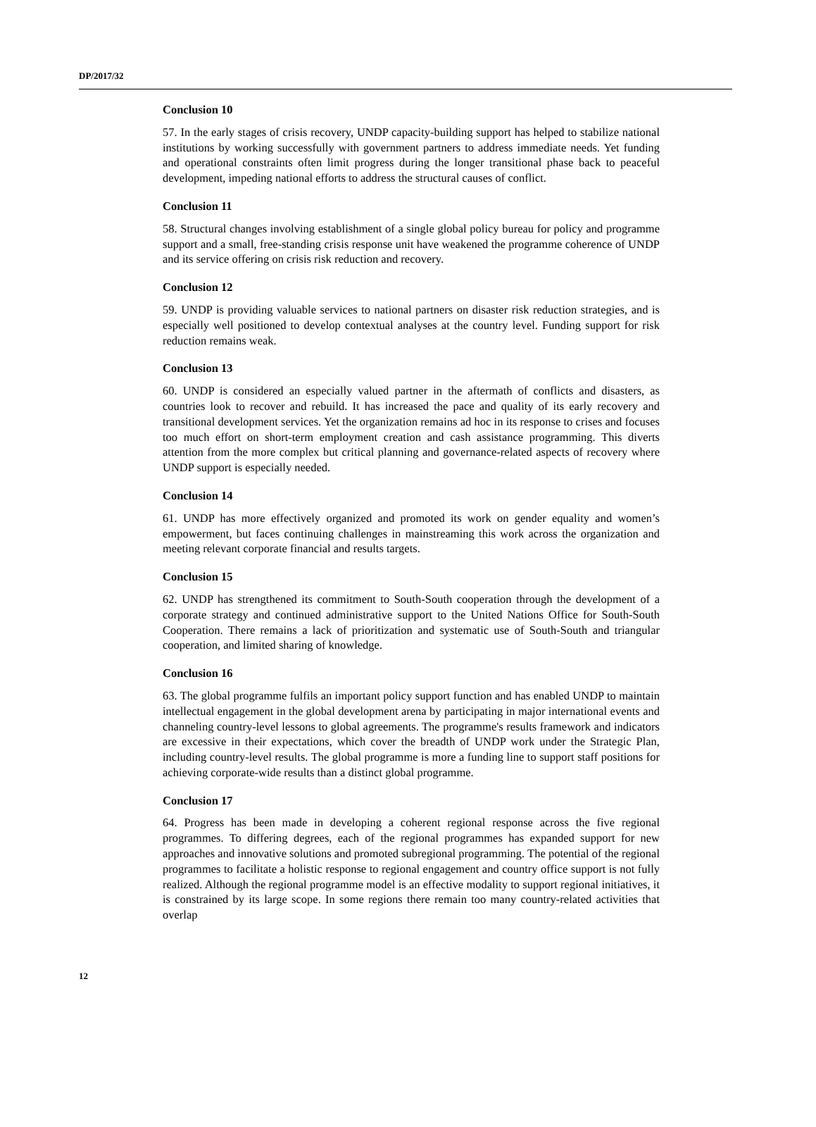DP/2017/32
Conclusion 10
57. In the early stages of crisis recovery, UNDP capacity-building support has helped to stabilize national institutions by working successfully with government partners to address immediate needs. Yet funding and operational constraints often limit progress during the longer transitional phase back to peaceful development, impeding national efforts to address the structural causes of conflict.
Conclusion 11
58. Structural changes involving establishment of a single global policy bureau for policy and programme support and a small, free-standing crisis response unit have weakened the programme coherence of UNDP and its service offering on crisis risk reduction and recovery.
Conclusion 12
59. UNDP is providing valuable services to national partners on disaster risk reduction strategies, and is especially well positioned to develop contextual analyses at the country level. Funding support for risk reduction remains weak.
Conclusion 13
60. UNDP is considered an especially valued partner in the aftermath of conflicts and disasters, as countries look to recover and rebuild. It has increased the pace and quality of its early recovery and transitional development services. Yet the organization remains ad hoc in its response to crises and focuses too much effort on short-term employment creation and cash assistance programming. This diverts attention from the more complex but critical planning and governance-related aspects of recovery where UNDP support is especially needed.
Conclusion 14
61. UNDP has more effectively organized and promoted its work on gender equality and women’s empowerment, but faces continuing challenges in mainstreaming this work across the organization and meeting relevant corporate financial and results targets.
Conclusion 15
62. UNDP has strengthened its commitment to South-South cooperation through the development of a corporate strategy and continued administrative support to the United Nations Office for South-South Cooperation. There remains a lack of prioritization and systematic use of South-South and triangular cooperation, and limited sharing of knowledge.
Conclusion 16
63. The global programme fulfils an important policy support function and has enabled UNDP to maintain intellectual engagement in the global development arena by participating in major international events and channeling country-level lessons to global agreements. The programme's results framework and indicators are excessive in their expectations, which cover the breadth of UNDP work under the Strategic Plan, including country-level results. The global programme is more a funding line to support staff positions for achieving corporate-wide results than a distinct global programme.
Conclusion 17
64. Progress has been made in developing a coherent regional response across the five regional programmes. To differing degrees, each of the regional programmes has expanded support for new approaches and innovative solutions and promoted subregional programming. The potential of the regional programmes to facilitate a holistic response to regional engagement and country office support is not fully realized. Although the regional programme model is an effective modality to support regional initiatives, it is constrained by its large scope. In some regions there remain too many country-related activities that overlap
12